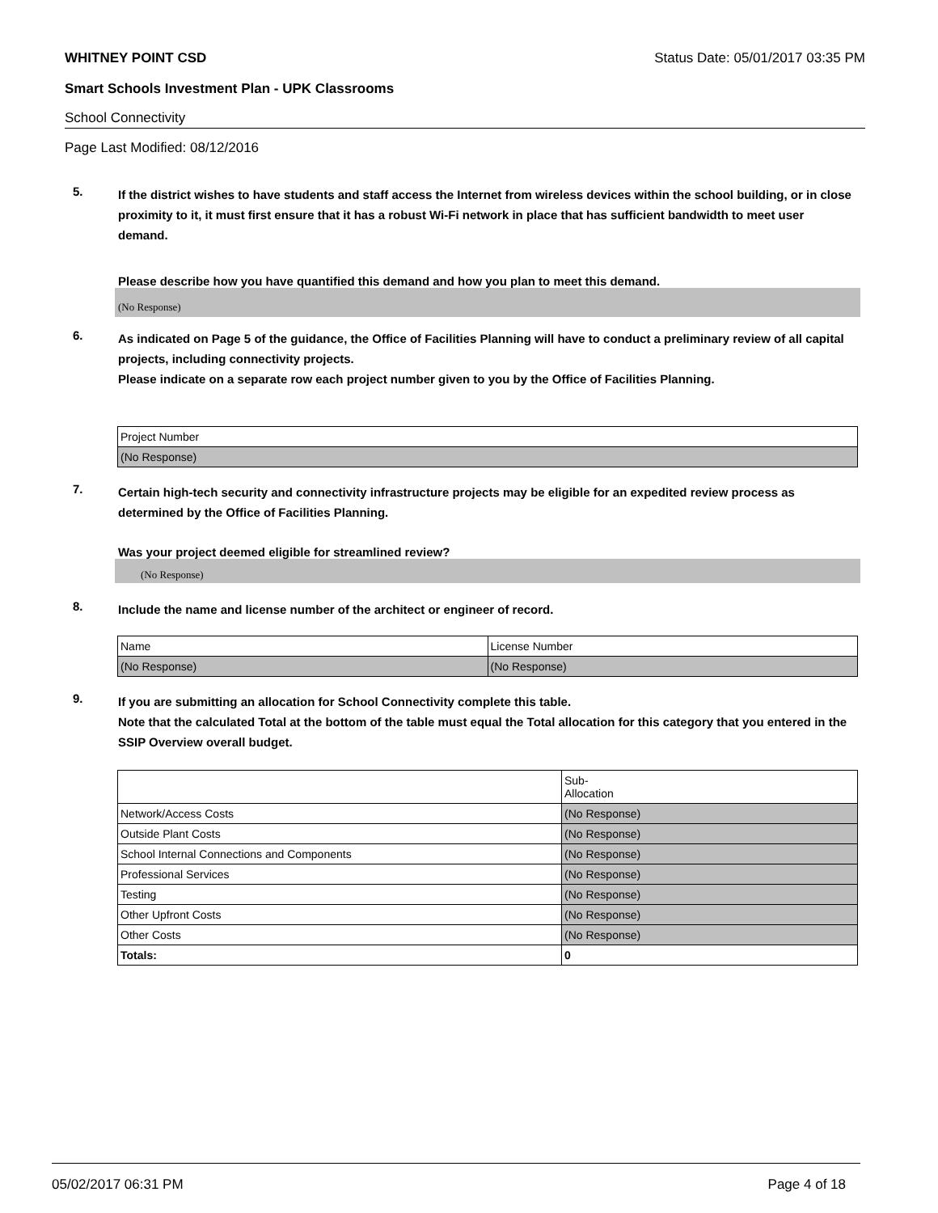WHITNEY POINT CSD Status Date: 05/01/2017 03:35 PM
Smart Schools Investment Plan - UPK Classrooms
School Connectivity
Page Last Modified: 08/12/2016
5.
If the district wishes to have students and staff access the Internet from wireless devices within the school building, or in close proximity to it, it must first ensure that it has a robust Wi-Fi network in place that has sufficient bandwidth to meet user demand.
Please describe how you have quantified this demand and how you plan to meet this demand.
(No Response)
6.
As indicated on Page 5 of the guidance, the Office of Facilities Planning will have to conduct a preliminary review of all capital projects, including connectivity projects.
Please indicate on a separate row each project number given to you by the Office of Facilities Planning.
| Project Number |
| (No Response) |
7.
Certain high-tech security and connectivity infrastructure projects may be eligible for an expedited review process as determined by the Office of Facilities Planning.
Was your project deemed eligible for streamlined review?
(No Response)
8.
Include the name and license number of the architect or engineer of record.
| Name | License Number |
| (No Response) | (No Response) |
9.
If you are submitting an allocation for School Connectivity complete this table.
Note that the calculated Total at the bottom of the table must equal the Total allocation for this category that you entered in the SSIP Overview overall budget.
| | Sub- Allocation |
| Network/Access Costs | (No Response) |
| Outside Plant Costs | (No Response) |
| School Internal Connections and Components | (No Response) |
| Professional Services | (No Response) |
| Testing | (No Response) |
| Other Upfront Costs | (No Response) |
| Other Costs | (No Response) |
| Totals: | 0 |
05/02/2017 06:31 PM Page 4 of 18